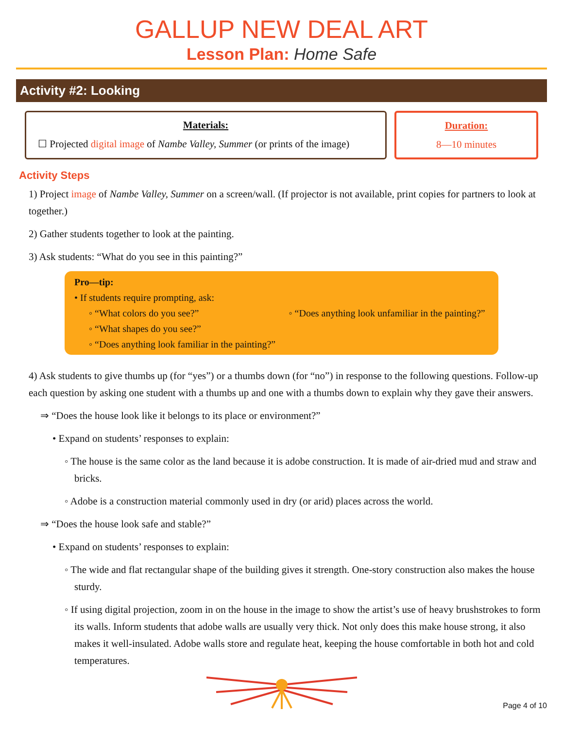GALLUP NEW DEAL ART
Lesson Plan: Home Safe
Activity #2: Looking
Materials:
☐ Projected digital image of Nambe Valley, Summer (or prints of the image)
Duration:
8—10 minutes
Activity Steps
1) Project image of Nambe Valley, Summer on a screen/wall. (If projector is not available, print copies for partners to look at together.)
2) Gather students together to look at the painting.
3) Ask students: “What do you see in this painting?”
Pro—tip:
• If students require prompting, ask:
◦ “What colors do you see?”
◦ “What shapes do you see?”
◦ “Does anything look familiar in the painting?”
◦ “Does anything look unfamiliar in the painting?”
4) Ask students to give thumbs up (for “yes”) or a thumbs down (for “no”) in response to the following questions. Follow-up each question by asking one student with a thumbs up and one with a thumbs down to explain why they gave their answers.
⇒ “Does the house look like it belongs to its place or environment?”
• Expand on students’ responses to explain:
◦ The house is the same color as the land because it is adobe construction. It is made of air-dried mud and straw and bricks.
◦ Adobe is a construction material commonly used in dry (or arid) places across the world.
⇒ “Does the house look safe and stable?”
• Expand on students’ responses to explain:
◦ The wide and flat rectangular shape of the building gives it strength. One-story construction also makes the house sturdy.
◦ If using digital projection, zoom in on the house in the image to show the artist’s use of heavy brushstrokes to form its walls. Inform students that adobe walls are usually very thick. Not only does this make house strong, it also makes it well-insulated. Adobe walls store and regulate heat, keeping the house comfortable in both hot and cold temperatures.
Page 4 of 10